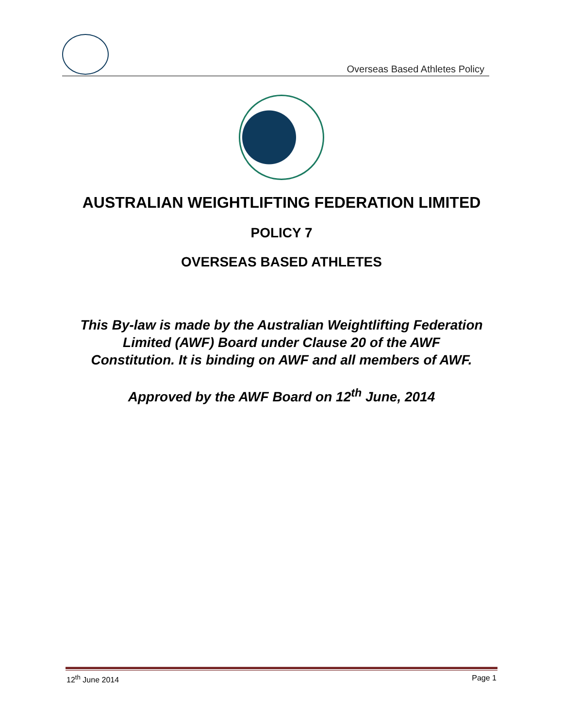Overseas Based Athletes Policy
AUSTRALIAN WEIGHTLIFTING FEDERATION LIMITED
POLICY 7
OVERSEAS BASED ATHLETES
This By-law is made by the Australian Weightlifting Federation Limited (AWF) Board under Clause 20 of the AWF Constitution. It is binding on AWF and all members of AWF.
Approved by the AWF Board on 12<sup>th</sup> June, 2014
12<sup>th</sup> June 2014 Page 1